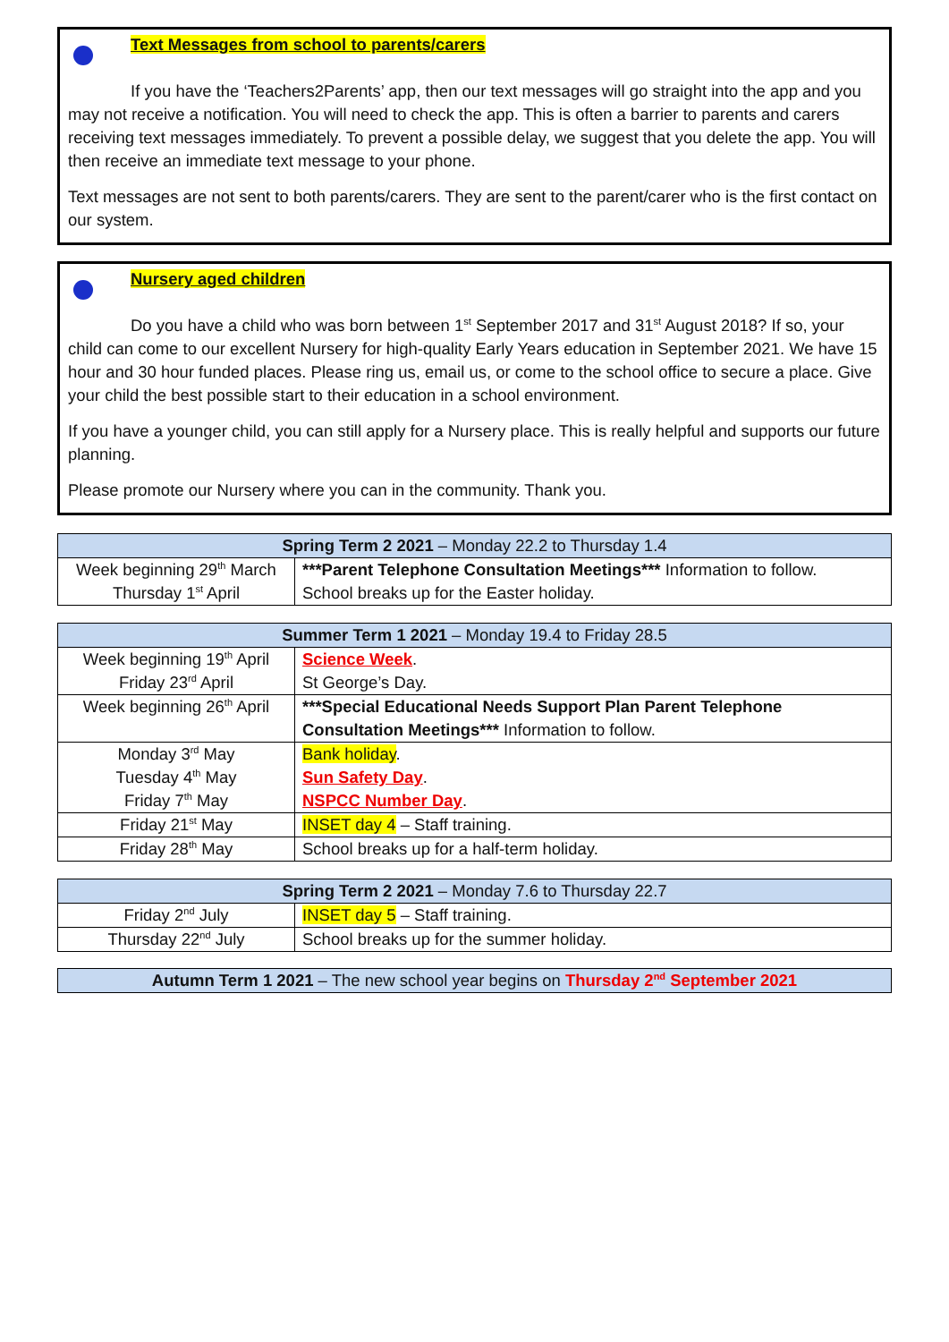Text Messages from school to parents/carers
If you have the ‘Teachers2Parents’ app, then our text messages will go straight into the app and you may not receive a notification. You will need to check the app. This is often a barrier to parents and carers receiving text messages immediately. To prevent a possible delay, we suggest that you delete the app. You will then receive an immediate text message to your phone.
Text messages are not sent to both parents/carers. They are sent to the parent/carer who is the first contact on our system.
Nursery aged children
Do you have a child who was born between 1<sup>st</sup> September 2017 and 31<sup>st</sup> August 2018? If so, your child can come to our excellent Nursery for high-quality Early Years education in September 2021. We have 15 hour and 30 hour funded places. Please ring us, email us, or come to the school office to secure a place. Give your child the best possible start to their education in a school environment.
If you have a younger child, you can still apply for a Nursery place. This is really helpful and supports our future planning.
Please promote our Nursery where you can in the community. Thank you.
| Spring Term 2 2021 – Monday 22.2 to Thursday 1.4 | |
| --- | --- |
| Week beginning 29<sup>th</sup> March Thursday 1<sup>st</sup> April | ***Parent Telephone Consultation Meetings*** Information to follow. School breaks up for the Easter holiday. |
| Summer Term 1 2021 – Monday 19.4 to Friday 28.5 | |
| --- | --- |
| Week beginning 19<sup>th</sup> April Friday 23<sup>rd</sup> April | Science Week . St George’s Day. |
| Week beginning 26<sup>th</sup> April | ***Special Educational Needs Support Plan Parent Telephone Consultation Meetings*** Information to follow. |
| Monday 3<sup>rd</sup> May Tuesday 4<sup>th</sup> May Friday 7<sup>th</sup> May | Bank holiday . Sun Safety Day . NSPCC Number Day . |
| Friday 21<sup>st</sup> May | INSET day 4 – Staff training. |
| Friday 28<sup>th</sup> May | School breaks up for a half-term holiday. |
| Spring Term 2 2021 – Monday 7.6 to Thursday 22.7 | |
| --- | --- |
| Friday 2<sup>nd</sup> July | INSET day 5 – Staff training. |
| Thursday 22<sup>nd</sup> July | School breaks up for the summer holiday. |
| Autumn Term 1 2021 – The new school year begins on Thursday 2<sup>nd</sup> September 2021 |
| --- |